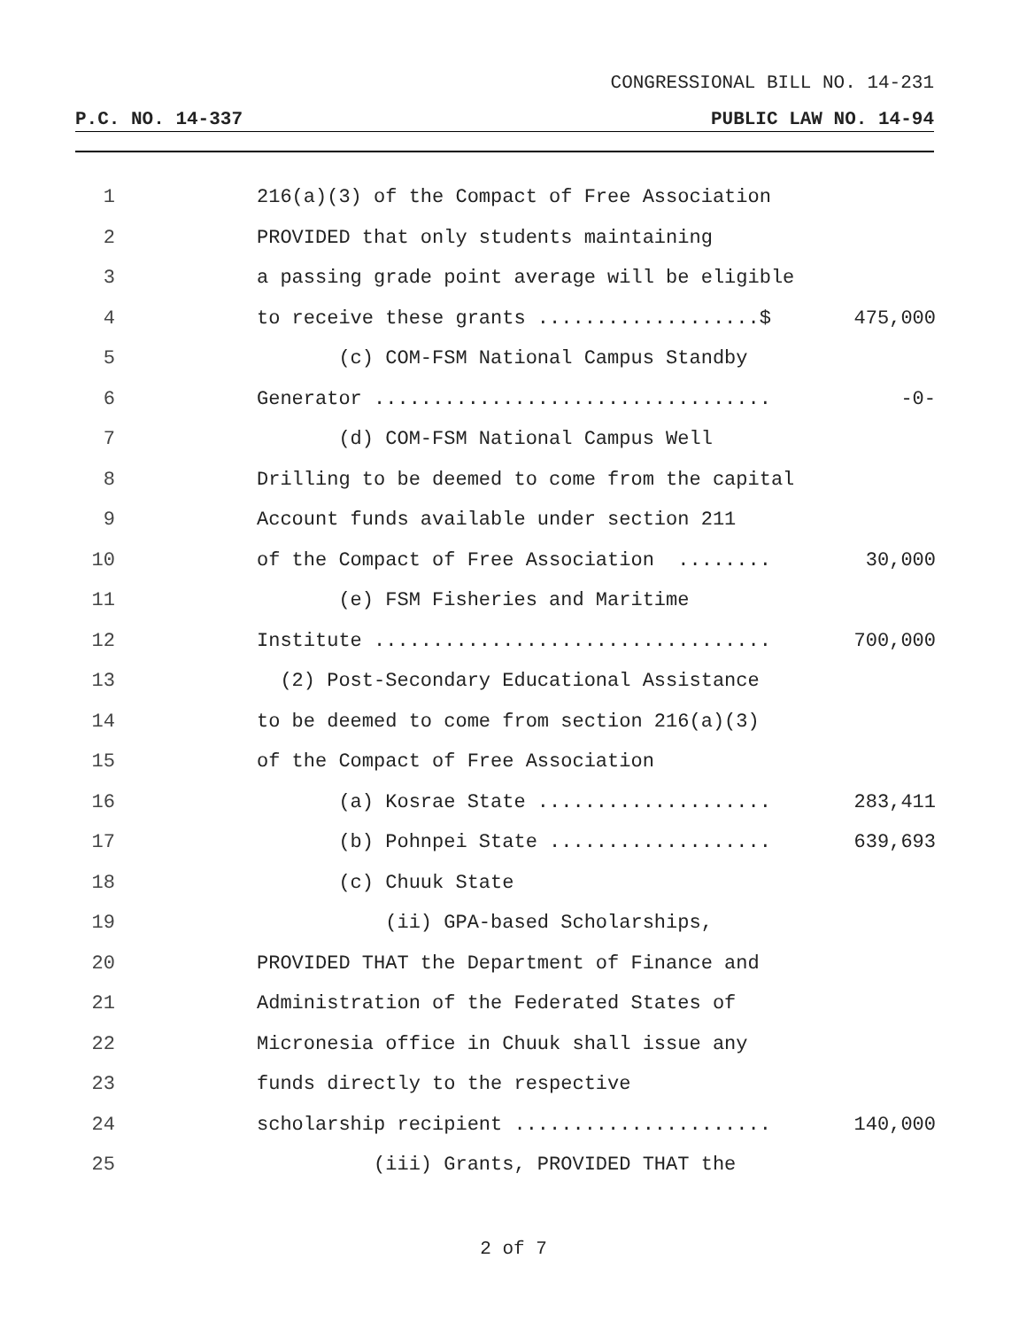CONGRESSIONAL BILL NO. 14-231
P.C. NO. 14-337 PUBLIC LAW NO. 14-94
1 216(a)(3) of the Compact of Free Association
2 PROVIDED that only students maintaining
3 a passing grade point average will be eligible
4 to receive these grants ...................$ 475,000
5 (c) COM-FSM National Campus Standby
6 Generator .................................. -0-
7 (d) COM-FSM National Campus Well
8 Drilling to be deemed to come from the capital
9 Account funds available under section 211
10 of the Compact of Free Association ........ 30,000
11 (e) FSM Fisheries and Maritime
12 Institute .................................. 700,000
13 (2) Post-Secondary Educational Assistance
14 to be deemed to come from section 216(a)(3)
15 of the Compact of Free Association
16 (a) Kosrae State .................... 283,411
17 (b) Pohnpei State ................... 639,693
18 (c) Chuuk State
19 (ii) GPA-based Scholarships,
20 PROVIDED THAT the Department of Finance and
21 Administration of the Federated States of
22 Micronesia office in Chuuk shall issue any
23 funds directly to the respective
24 scholarship recipient ...................... 140,000
25 (iii) Grants, PROVIDED THAT the
2 of 7